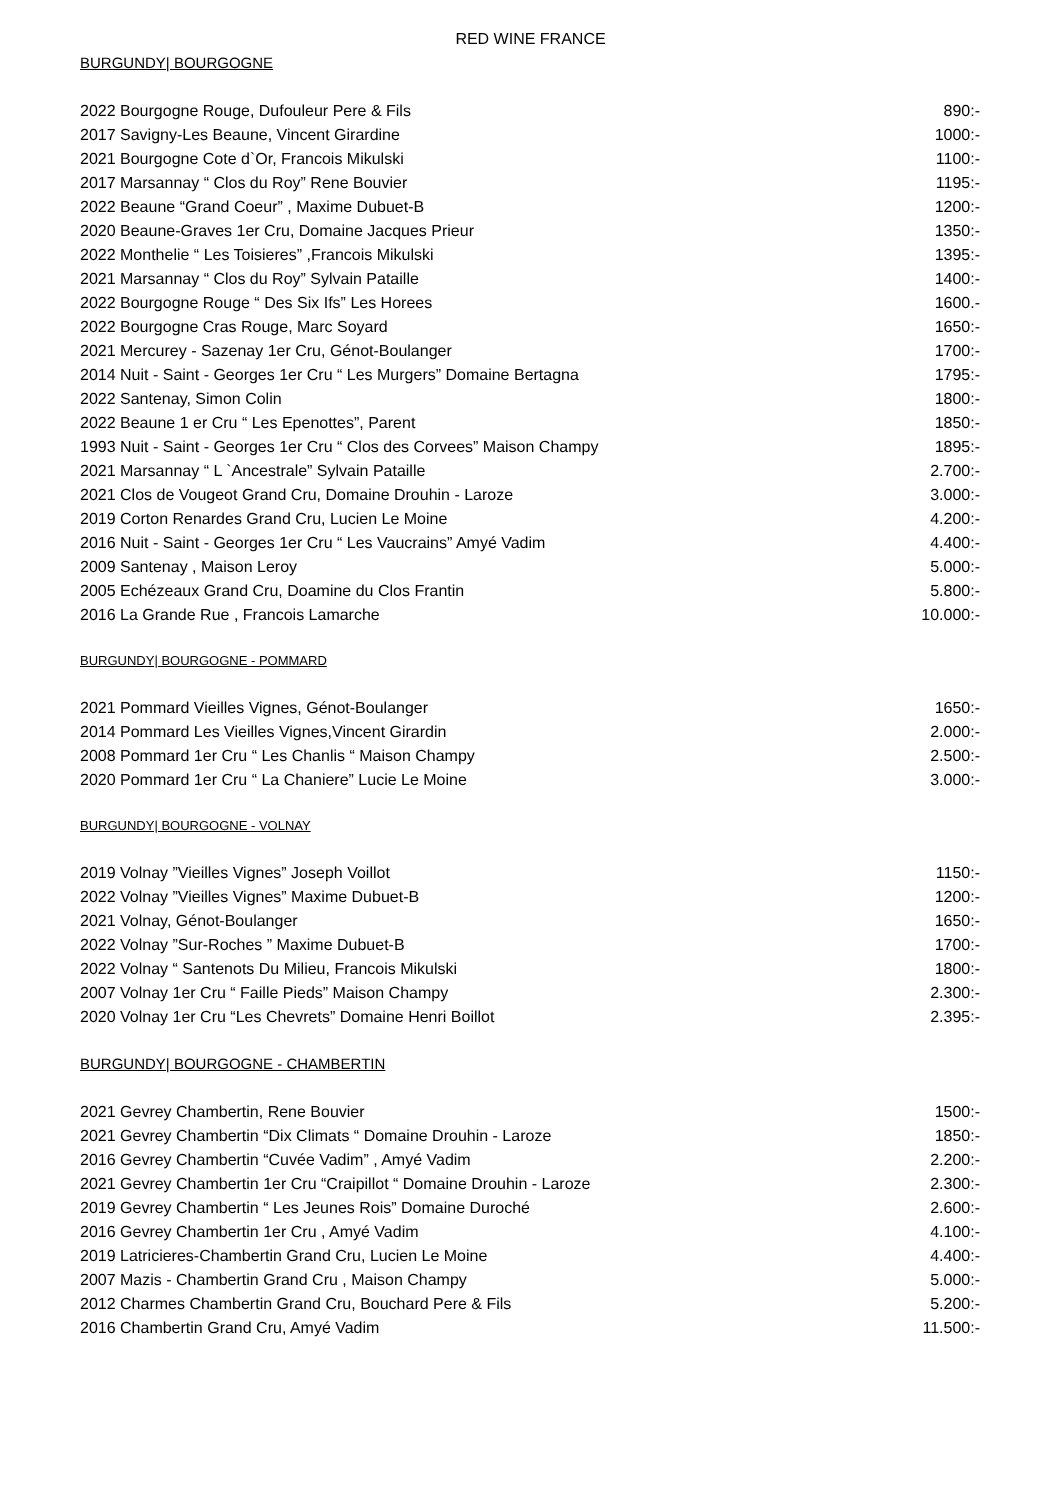RED WINE FRANCE
BURGUNDY| BOURGOGNE
| 2022 Bourgogne Rouge, Dufouleur Pere & Fils | 890:- |
| 2017 Savigny-Les Beaune, Vincent Girardine | 1000:- |
| 2021 Bourgogne Cote d`Or, Francois Mikulski | 1100:- |
| 2017 Marsannay “ Clos du Roy” Rene Bouvier | 1195:- |
| 2022 Beaune “Grand Coeur” , Maxime Dubuet-B | 1200:- |
| 2020 Beaune-Graves 1er Cru, Domaine Jacques Prieur | 1350:- |
| 2022 Monthelie “ Les Toisieres” ,Francois Mikulski | 1395:- |
| 2021 Marsannay “ Clos du Roy” Sylvain Pataille | 1400:- |
| 2022 Bourgogne Rouge “ Des Six Ifs” Les Horees | 1600.- |
| 2022 Bourgogne Cras Rouge, Marc Soyard | 1650:- |
| 2021 Mercurey - Sazenay 1er Cru, Génot-Boulanger | 1700:- |
| 2014 Nuit - Saint - Georges 1er Cru “ Les Murgers” Domaine Bertagna | 1795:- |
| 2022 Santenay, Simon Colin | 1800:- |
| 2022 Beaune 1 er Cru “ Les Epenottes”, Parent | 1850:- |
| 1993 Nuit - Saint - Georges 1er Cru “ Clos des Corvees” Maison Champy | 1895:- |
| 2021 Marsannay “ L `Ancestrale” Sylvain Pataille | 2.700:- |
| 2021 Clos de Vougeot Grand Cru, Domaine Drouhin - Laroze | 3.000:- |
| 2019 Corton Renardes Grand Cru, Lucien Le Moine | 4.200:- |
| 2016 Nuit - Saint - Georges 1er Cru “ Les Vaucrains” Amyé Vadim | 4.400:- |
| 2009 Santenay , Maison Leroy | 5.000:- |
| 2005 Echézeaux Grand Cru, Doamine du Clos Frantin | 5.800:- |
| 2016 La Grande Rue , Francois Lamarche | 10.000:- |
BURGUNDY| BOURGOGNE - POMMARD
| 2021 Pommard Vieilles Vignes, Génot-Boulanger | 1650:- |
| 2014 Pommard Les Vieilles Vignes,Vincent Girardin | 2.000:- |
| 2008 Pommard 1er Cru “ Les Chanlis “ Maison Champy | 2.500:- |
| 2020 Pommard 1er Cru “ La Chaniere” Lucie Le Moine | 3.000:- |
BURGUNDY| BOURGOGNE - VOLNAY
| 2019 Volnay ”Vieilles Vignes” Joseph Voillot | 1150:- |
| 2022 Volnay ”Vieilles Vignes” Maxime Dubuet-B | 1200:- |
| 2021 Volnay, Génot-Boulanger | 1650:- |
| 2022 Volnay ”Sur-Roches ” Maxime Dubuet-B | 1700:- |
| 2022 Volnay “ Santenots Du Milieu, Francois Mikulski | 1800:- |
| 2007 Volnay 1er Cru “ Faille Pieds” Maison Champy | 2.300:- |
| 2020 Volnay 1er Cru “Les Chevrets” Domaine Henri Boillot | 2.395:- |
BURGUNDY| BOURGOGNE - CHAMBERTIN
| 2021 Gevrey Chambertin, Rene Bouvier | 1500:- |
| 2021 Gevrey Chambertin “Dix Climats “ Domaine Drouhin - Laroze | 1850:- |
| 2016 Gevrey Chambertin “Cuvée Vadim” , Amyé Vadim | 2.200:- |
| 2021 Gevrey Chambertin 1er Cru “Craipillot “ Domaine Drouhin - Laroze | 2.300:- |
| 2019 Gevrey Chambertin “ Les Jeunes Rois” Domaine Duroché | 2.600:- |
| 2016 Gevrey Chambertin 1er Cru , Amyé Vadim | 4.100:- |
| 2019 Latricieres-Chambertin Grand Cru, Lucien Le Moine | 4.400:- |
| 2007 Mazis - Chambertin Grand Cru , Maison Champy | 5.000:- |
| 2012 Charmes Chambertin Grand Cru, Bouchard Pere & Fils | 5.200:- |
| 2016 Chambertin Grand Cru, Amyé Vadim | 11.500:- |